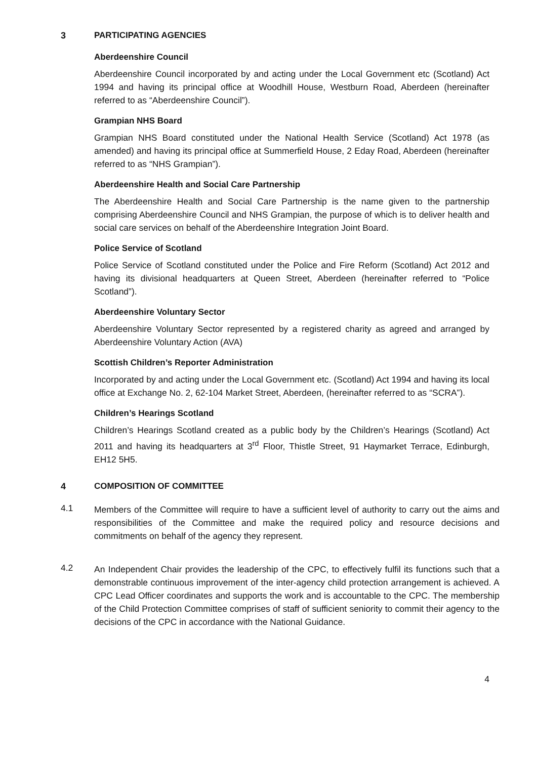3 PARTICIPATING AGENCIES
Aberdeenshire Council
Aberdeenshire Council incorporated by and acting under the Local Government etc (Scotland) Act 1994 and having its principal office at Woodhill House, Westburn Road, Aberdeen (hereinafter referred to as “Aberdeenshire Council”).
Grampian NHS Board
Grampian NHS Board constituted under the National Health Service (Scotland) Act 1978 (as amended) and having its principal office at Summerfield House, 2 Eday Road, Aberdeen (hereinafter referred to as “NHS Grampian”).
Aberdeenshire Health and Social Care Partnership
The Aberdeenshire Health and Social Care Partnership is the name given to the partnership comprising Aberdeenshire Council and NHS Grampian, the purpose of which is to deliver health and social care services on behalf of the Aberdeenshire Integration Joint Board.
Police Service of Scotland
Police Service of Scotland constituted under the Police and Fire Reform (Scotland) Act 2012 and having its divisional headquarters at Queen Street, Aberdeen (hereinafter referred to “Police Scotland”).
Aberdeenshire Voluntary Sector
Aberdeenshire Voluntary Sector represented by a registered charity as agreed and arranged by Aberdeenshire Voluntary Action (AVA)
Scottish Children’s Reporter Administration
Incorporated by and acting under the Local Government etc. (Scotland) Act 1994 and having its local office at Exchange No. 2, 62-104 Market Street, Aberdeen, (hereinafter referred to as “SCRA”).
Children’s Hearings Scotland
Children’s Hearings Scotland created as a public body by the Children’s Hearings (Scotland) Act 2011 and having its headquarters at 3<sup>rd</sup> Floor, Thistle Street, 91 Haymarket Terrace, Edinburgh, EH12 5H5.
4 COMPOSITION OF COMMITTEE
4.1
Members of the Committee will require to have a sufficient level of authority to carry out the aims and responsibilities of the Committee and make the required policy and resource decisions and commitments on behalf of the agency they represent.
4.2
An Independent Chair provides the leadership of the CPC, to effectively fulfil its functions such that a demonstrable continuous improvement of the inter-agency child protection arrangement is achieved. A CPC Lead Officer coordinates and supports the work and is accountable to the CPC. The membership of the Child Protection Committee comprises of staff of sufficient seniority to commit their agency to the decisions of the CPC in accordance with the National Guidance.
4